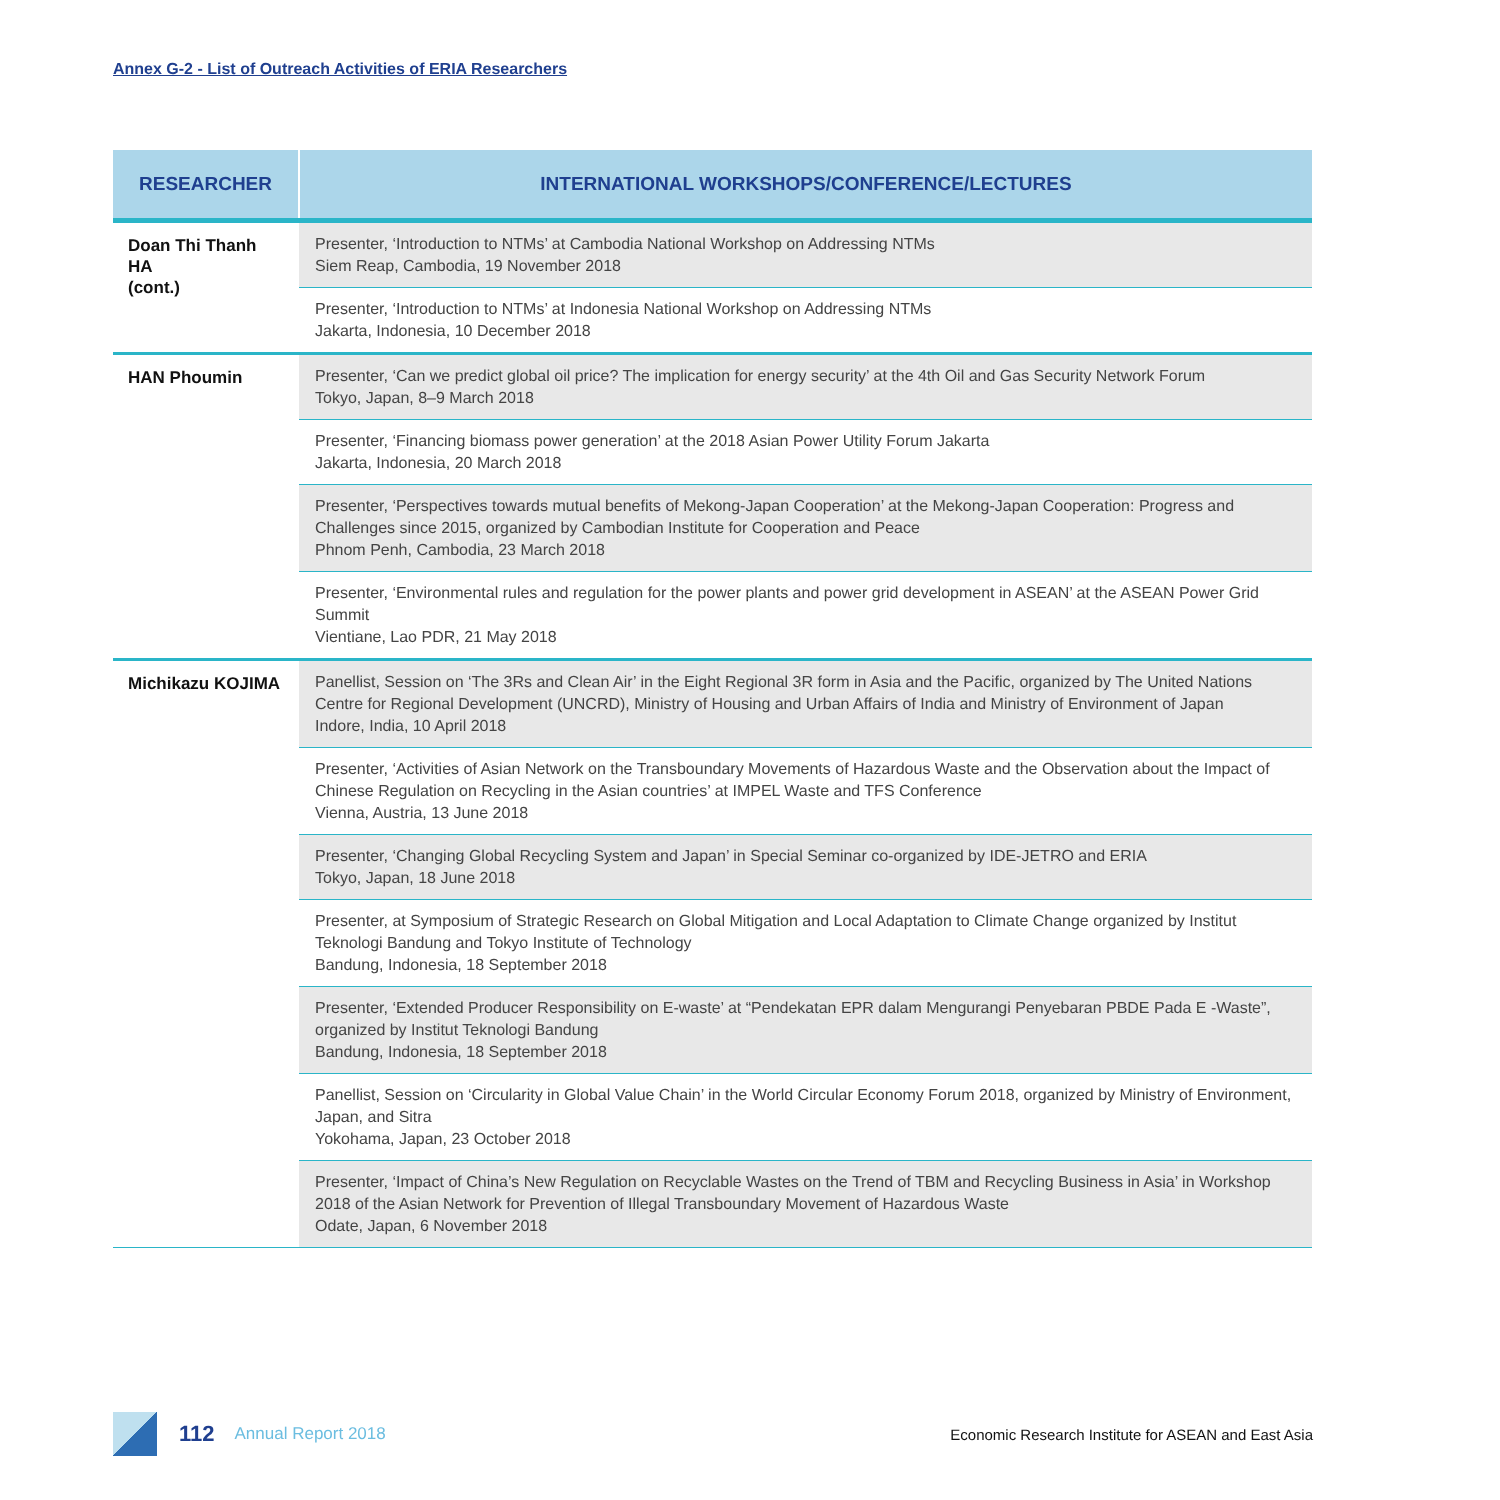Annex G-2 - List of Outreach Activities of ERIA Researchers
| RESEARCHER | INTERNATIONAL WORKSHOPS/CONFERENCE/LECTURES |
| --- | --- |
| Doan Thi Thanh HA (cont.) | Presenter, ‘Introduction to NTMs’ at Cambodia National Workshop on Addressing NTMs Siem Reap, Cambodia, 19 November 2018 |
| | Presenter, ‘Introduction to NTMs’ at Indonesia National Workshop on Addressing NTMs Jakarta, Indonesia, 10 December 2018 |
| HAN Phoumin | Presenter, ‘Can we predict global oil price? The implication for energy security’ at the 4th Oil and Gas Security Network Forum Tokyo, Japan, 8–9 March 2018 |
| | Presenter, ‘Financing biomass power generation’ at the 2018 Asian Power Utility Forum Jakarta Jakarta, Indonesia, 20 March 2018 |
| | Presenter, ‘Perspectives towards mutual benefits of Mekong-Japan Cooperation’ at the Mekong-Japan Cooperation: Progress and Challenges since 2015, organized by Cambodian Institute for Cooperation and Peace Phnom Penh, Cambodia, 23 March 2018 |
| | Presenter, ‘Environmental rules and regulation for the power plants and power grid development in ASEAN’ at the ASEAN Power Grid Summit Vientiane, Lao PDR, 21 May 2018 |
| Michikazu KOJIMA | Panellist, Session on ‘The 3Rs and Clean Air’ in the Eight Regional 3R form in Asia and the Pacific, organized by The United Nations Centre for Regional Development (UNCRD), Ministry of Housing and Urban Affairs of India and Ministry of Environment of Japan Indore, India, 10 April 2018 |
| | Presenter, ‘Activities of Asian Network on the Transboundary Movements of Hazardous Waste and the Observation about the Impact of Chinese Regulation on Recycling in the Asian countries’ at IMPEL Waste and TFS Conference Vienna, Austria, 13 June 2018 |
| | Presenter, ‘Changing Global Recycling System and Japan’ in Special Seminar co-organized by IDE-JETRO and ERIA Tokyo, Japan, 18 June 2018 |
| | Presenter, at Symposium of Strategic Research on Global Mitigation and Local Adaptation to Climate Change organized by Institut Teknologi Bandung and Tokyo Institute of Technology Bandung, Indonesia, 18 September 2018 |
| | Presenter, ‘Extended Producer Responsibility on E-waste’ at “Pendekatan EPR dalam Mengurangi Penyebaran PBDE Pada E -Waste”, organized by Institut Teknologi Bandung Bandung, Indonesia, 18 September 2018 |
| | Panellist, Session on ‘Circularity in Global Value Chain’ in the World Circular Economy Forum 2018, organized by Ministry of Environment, Japan, and Sitra Yokohama, Japan, 23 October 2018 |
| | Presenter, ‘Impact of China’s New Regulation on Recyclable Wastes on the Trend of TBM and Recycling Business in Asia’ in Workshop 2018 of the Asian Network for Prevention of Illegal Transboundary Movement of Hazardous Waste Odate, Japan, 6 November 2018 |
112 Annual Report 2018 Economic Research Institute for ASEAN and East Asia